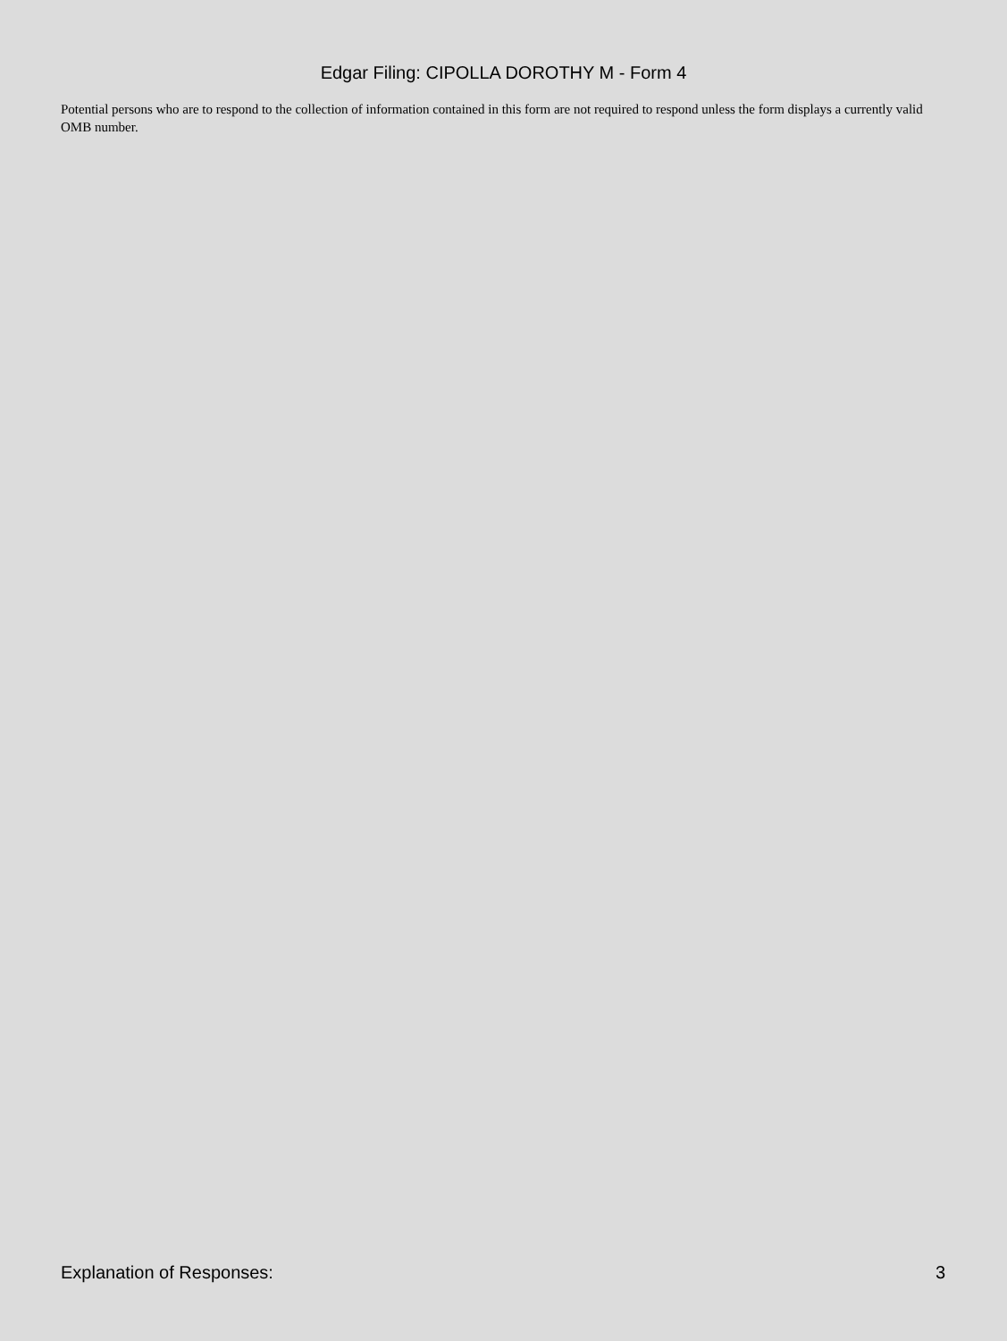Edgar Filing: CIPOLLA DOROTHY M - Form 4
Potential persons who are to respond to the collection of information contained in this form are not required to respond unless the form displays a currently valid OMB number.
Explanation of Responses: 3